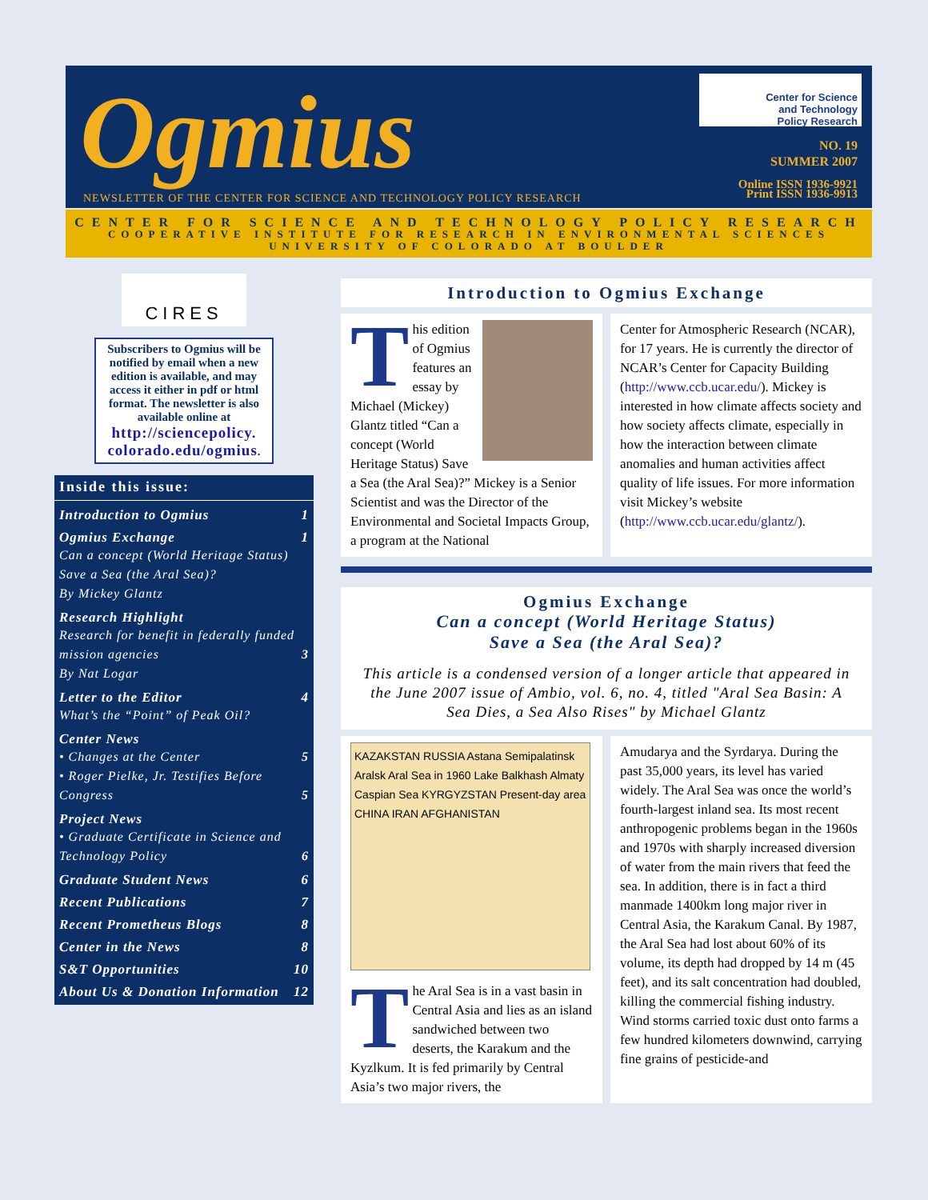Ogmius
NEWSLETTER OF THE CENTER FOR SCIENCE AND TECHNOLOGY POLICY RESEARCH
Center for Science
and Technology
Policy Research
NO. 19
SUMMER 2007
Online ISSN 1936-9921
Print ISSN 1936-9913
CENTER FOR SCIENCE AND TECHNOLOGY POLICY RESEARCH
COOPERATIVE INSTITUTE FOR RESEARCH IN ENVIRONMENTAL SCIENCES
UNIVERSITY OF COLORADO AT BOULDER
CIRES
Subscribers to Ogmius will be notified by email when a new edition is available, and may access it either in pdf or html format. The newsletter is also available online at
http://sciencepolicy. colorado.edu/ogmius.
Inside this issue:
Introduction to Ogmius 1
Ogmius Exchange 1
Can a concept (World Heritage Status) Save a Sea (the Aral Sea)?
By Mickey Glantz
Research Highlight
Research for benefit in federally funded mission agencies 3
By Nat Logar
Letter to the Editor 4
What’s the “Point” of Peak Oil?
Center News
• Changes at the Center 5
• Roger Pielke, Jr. Testifies Before Congress 5
Project News
• Graduate Certificate in Science and Technology Policy 6
Graduate Student News 6
Recent Publications 7
Recent Prometheus Blogs 8
Center in the News 8
S&T Opportunities 10
About Us & Donation Information 12
Introduction to Ogmius Exchange
T
his edition of Ogmius features an essay by Michael (Mickey) Glantz titled “Can a concept (World Heritage Status) Save a Sea (the Aral Sea)?” Mickey is a Senior Scientist and was the Director of the Environmental and Societal Impacts Group, a program at the National
Center for Atmospheric Research (NCAR), for 17 years. He is currently the director of NCAR’s Center for Capacity Building (http://www.ccb.ucar.edu/). Mickey is interested in how climate affects society and how society affects climate, especially in how the interaction between climate anomalies and human activities affect quality of life issues. For more information visit Mickey’s website (http://www.ccb.ucar.edu/glantz/).
Ogmius Exchange
Can a concept (World Heritage Status)
Save a Sea (the Aral Sea)?
This article is a condensed version of a longer article that appeared in the June 2007 issue of Ambio, vol. 6, no. 4, titled "Aral Sea Basin: A Sea Dies, a Sea Also Rises" by Michael Glantz
KAZAKSTAN RUSSIA Astana Semipalatinsk Aralsk Aral Sea in 1960 Lake Balkhash Almaty Caspian Sea KYRGYZSTAN Present-day area CHINA IRAN AFGHANISTAN
The Aral Sea is in a vast basin in Central Asia and lies as an island sandwiched between two deserts, the Karakum and the Kyzlkum. It is fed primarily by Central Asia’s two major rivers, the
Amudarya and the Syrdarya. During the past 35,000 years, its level has varied widely. The Aral Sea was once the world’s fourth-largest inland sea. Its most recent anthropogenic problems began in the 1960s and 1970s with sharply increased diversion of water from the main rivers that feed the sea. In addition, there is in fact a third manmade 1400km long major river in Central Asia, the Karakum Canal. By 1987, the Aral Sea had lost about 60% of its volume, its depth had dropped by 14 m (45 feet), and its salt concentration had doubled, killing the commercial fishing industry. Wind storms carried toxic dust onto farms a few hundred kilometers downwind, carrying fine grains of pesticide-and